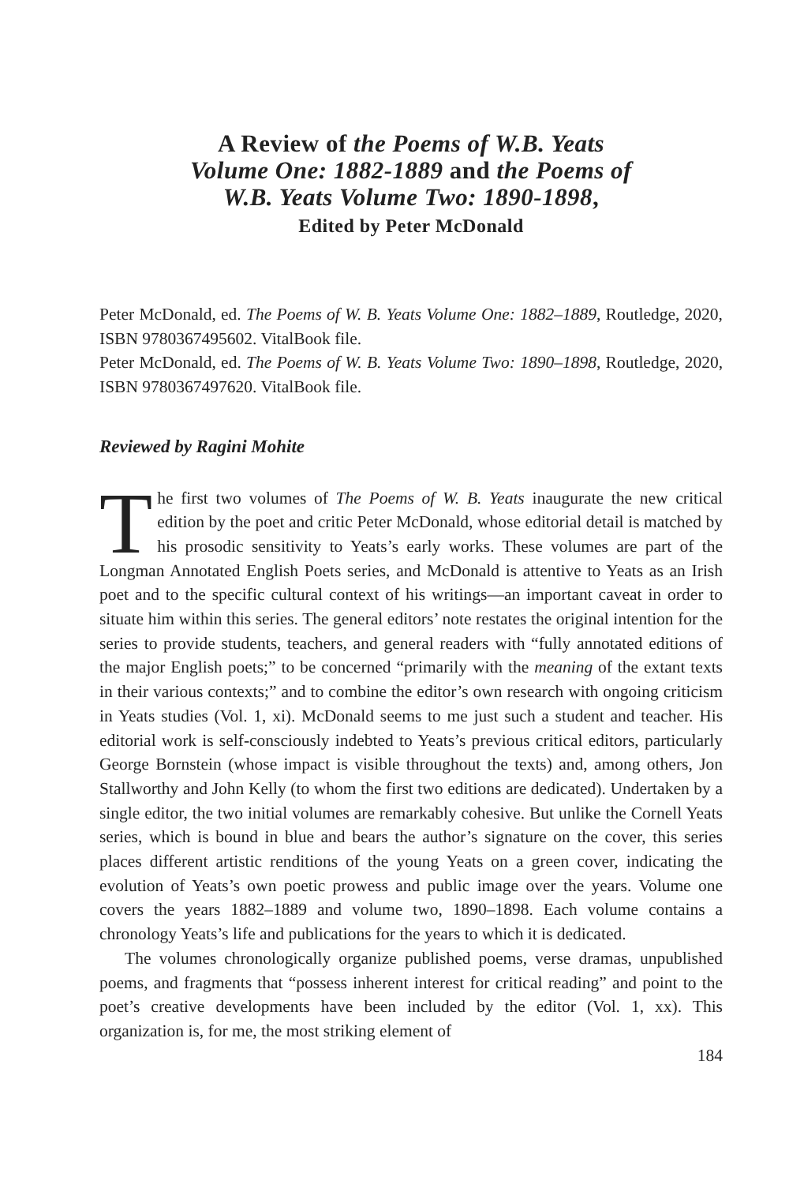A Review of the Poems of W.B. Yeats
Volume One: 1882-1889 and the Poems of
W.B. Yeats Volume Two: 1890-1898,
Edited by Peter McDonald
Peter McDonald, ed. The Poems of W. B. Yeats Volume One: 1882–1889, Routledge, 2020, ISBN 9780367495602. VitalBook file.
Peter McDonald, ed. The Poems of W. B. Yeats Volume Two: 1890–1898, Routledge, 2020, ISBN 9780367497620. VitalBook file.
Reviewed by Ragini Mohite
The first two volumes of The Poems of W. B. Yeats inaugurate the new critical edition by the poet and critic Peter McDonald, whose editorial detail is matched by his prosodic sensitivity to Yeats’s early works. These volumes are part of the Longman Annotated English Poets series, and McDonald is attentive to Yeats as an Irish poet and to the specific cultural context of his writings—an important caveat in order to situate him within this series. The general editors’ note restates the original intention for the series to provide students, teachers, and general readers with “fully annotated editions of the major English poets;” to be concerned “primarily with the meaning of the extant texts in their various contexts;” and to combine the editor’s own research with ongoing criticism in Yeats studies (Vol. 1, xi). McDonald seems to me just such a student and teacher. His editorial work is self-consciously indebted to Yeats’s previous critical editors, particularly George Bornstein (whose impact is visible throughout the texts) and, among others, Jon Stallworthy and John Kelly (to whom the first two editions are dedicated). Undertaken by a single editor, the two initial volumes are remarkably cohesive. But unlike the Cornell Yeats series, which is bound in blue and bears the author’s signature on the cover, this series places different artistic renditions of the young Yeats on a green cover, indicating the evolution of Yeats’s own poetic prowess and public image over the years. Volume one covers the years 1882–1889 and volume two, 1890–1898. Each volume contains a chronology Yeats’s life and publications for the years to which it is dedicated.
The volumes chronologically organize published poems, verse dramas, unpublished poems, and fragments that “possess inherent interest for critical reading” and point to the poet’s creative developments have been included by the editor (Vol. 1, xx). This organization is, for me, the most striking element of
184